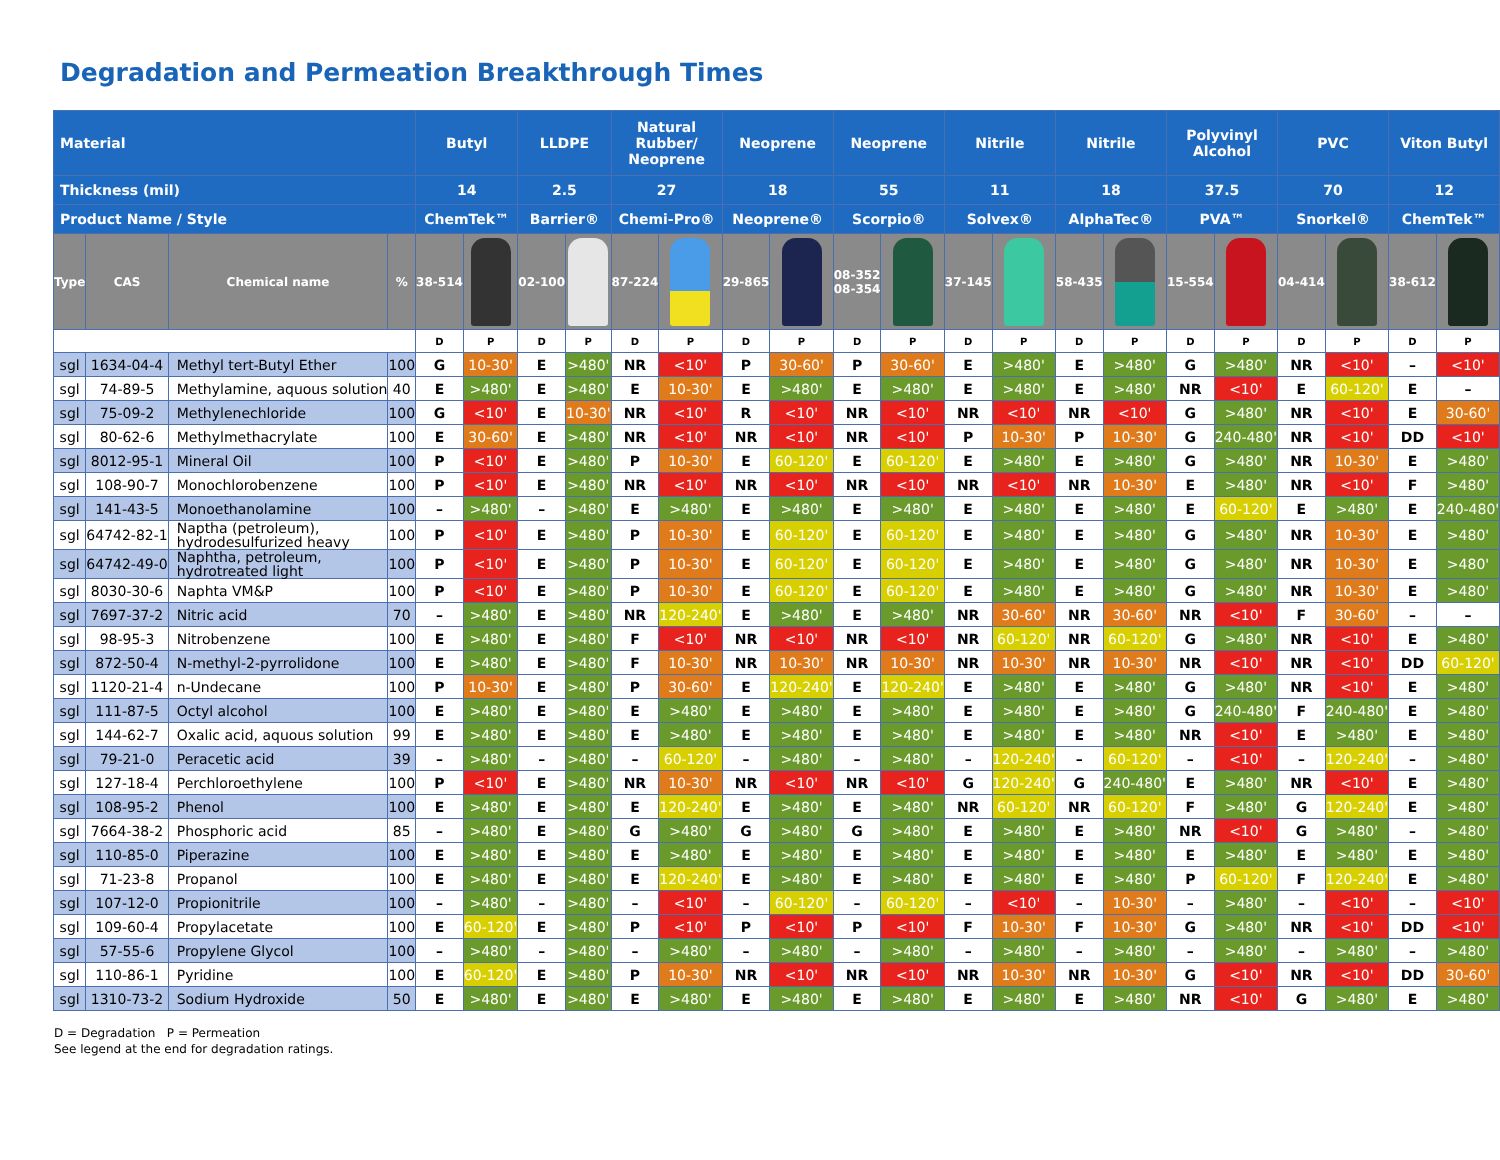Degradation and Permeation Breakthrough Times
| Material | | | | Butyl | | LLDPE | | Natural Rubber/ Neoprene | | Neoprene | | Neoprene | | Nitrile | | Nitrile | | Polyvinyl Alcohol | | PVC | | Viton Butyl | |
| --- | --- | --- | --- | --- | --- | --- | --- | --- | --- | --- | --- | --- | --- | --- | --- | --- | --- | --- | --- | --- | --- | --- | --- |
| Thickness (mil) | | | | 14 | | 2.5 | | 27 | | 18 | | 55 | | 11 | | 18 | | 37.5 | | 70 | | 12 | |
| Product Name / Style | | | | ChemTek™ | | Barrier® | | Chemi-Pro® | | Neoprene® | | Scorpio® | | Solvex® | | AlphaTec® | | PVA™ | | Snorkel® | | ChemTek™ | |
| Type | CAS | Chemical name | % | 38-514 | | 02-100 | | 87-224 | | 29-865 | | 08-352 08-354 | | 37-145 | | 58-435 | | 15-554 | | 04-414 | | 38-612 | |
| | | | | D | P | D | P | D | P | D | P | D | P | D | P | D | P | D | P | D | P | D | P |
| sgl | 1634-04-4 | Methyl tert-Butyl Ether | 100 | G | 10-30' | E | >480' | NR | <10' | P | 30-60' | P | 30-60' | E | >480' | E | >480' | G | >480' | NR | <10' | – | <10' |
| sgl | 74-89-5 | Methylamine, aquous solution | 40 | E | >480' | E | >480' | E | 10-30' | E | >480' | E | >480' | E | >480' | E | >480' | NR | <10' | E | 60-120' | E | – |
| sgl | 75-09-2 | Methylenechloride | 100 | G | <10' | E | 10-30' | NR | <10' | R | <10' | NR | <10' | NR | <10' | NR | <10' | G | >480' | NR | <10' | E | 30-60' |
| sgl | 80-62-6 | Methylmethacrylate | 100 | E | 30-60' | E | >480' | NR | <10' | NR | <10' | NR | <10' | P | 10-30' | P | 10-30' | G | 240-480' | NR | <10' | DD | <10' |
| sgl | 8012-95-1 | Mineral Oil | 100 | P | <10' | E | >480' | P | 10-30' | E | 60-120' | E | 60-120' | E | >480' | E | >480' | G | >480' | NR | 10-30' | E | >480' |
| sgl | 108-90-7 | Monochlorobenzene | 100 | P | <10' | E | >480' | NR | <10' | NR | <10' | NR | <10' | NR | <10' | NR | 10-30' | E | >480' | NR | <10' | F | >480' |
| sgl | 141-43-5 | Monoethanolamine | 100 | – | >480' | – | >480' | E | >480' | E | >480' | E | >480' | E | >480' | E | >480' | E | 60-120' | E | >480' | E | 240-480' |
| sgl | 64742-82-1 | Naptha (petroleum), hydrodesulfurized heavy | 100 | P | <10' | E | >480' | P | 10-30' | E | 60-120' | E | 60-120' | E | >480' | E | >480' | G | >480' | NR | 10-30' | E | >480' |
| sgl | 64742-49-0 | Naphtha, petroleum, hydrotreated light | 100 | P | <10' | E | >480' | P | 10-30' | E | 60-120' | E | 60-120' | E | >480' | E | >480' | G | >480' | NR | 10-30' | E | >480' |
| sgl | 8030-30-6 | Naphta VM&P | 100 | P | <10' | E | >480' | P | 10-30' | E | 60-120' | E | 60-120' | E | >480' | E | >480' | G | >480' | NR | 10-30' | E | >480' |
| sgl | 7697-37-2 | Nitric acid | 70 | – | >480' | E | >480' | NR | 120-240' | E | >480' | E | >480' | NR | 30-60' | NR | 30-60' | NR | <10' | F | 30-60' | – | – |
| sgl | 98-95-3 | Nitrobenzene | 100 | E | >480' | E | >480' | F | <10' | NR | <10' | NR | <10' | NR | 60-120' | NR | 60-120' | G | >480' | NR | <10' | E | >480' |
| sgl | 872-50-4 | N-methyl-2-pyrrolidone | 100 | E | >480' | E | >480' | F | 10-30' | NR | 10-30' | NR | 10-30' | NR | 10-30' | NR | 10-30' | NR | <10' | NR | <10' | DD | 60-120' |
| sgl | 1120-21-4 | n-Undecane | 100 | P | 10-30' | E | >480' | P | 30-60' | E | 120-240' | E | 120-240' | E | >480' | E | >480' | G | >480' | NR | <10' | E | >480' |
| sgl | 111-87-5 | Octyl alcohol | 100 | E | >480' | E | >480' | E | >480' | E | >480' | E | >480' | E | >480' | E | >480' | G | 240-480' | F | 240-480' | E | >480' |
| sgl | 144-62-7 | Oxalic acid, aquous solution | 99 | E | >480' | E | >480' | E | >480' | E | >480' | E | >480' | E | >480' | E | >480' | NR | <10' | E | >480' | E | >480' |
| sgl | 79-21-0 | Peracetic acid | 39 | – | >480' | – | >480' | – | 60-120' | – | >480' | – | >480' | – | 120-240' | – | 60-120' | – | <10' | – | 120-240' | – | >480' |
| sgl | 127-18-4 | Perchloroethylene | 100 | P | <10' | E | >480' | NR | 10-30' | NR | <10' | NR | <10' | G | 120-240' | G | 240-480' | E | >480' | NR | <10' | E | >480' |
| sgl | 108-95-2 | Phenol | 100 | E | >480' | E | >480' | E | 120-240' | E | >480' | E | >480' | NR | 60-120' | NR | 60-120' | F | >480' | G | 120-240' | E | >480' |
| sgl | 7664-38-2 | Phosphoric acid | 85 | – | >480' | E | >480' | G | >480' | G | >480' | G | >480' | E | >480' | E | >480' | NR | <10' | G | >480' | – | >480' |
| sgl | 110-85-0 | Piperazine | 100 | E | >480' | E | >480' | E | >480' | E | >480' | E | >480' | E | >480' | E | >480' | E | >480' | E | >480' | E | >480' |
| sgl | 71-23-8 | Propanol | 100 | E | >480' | E | >480' | E | 120-240' | E | >480' | E | >480' | E | >480' | E | >480' | P | 60-120' | F | 120-240' | E | >480' |
| sgl | 107-12-0 | Propionitrile | 100 | – | >480' | – | >480' | – | <10' | – | 60-120' | – | 60-120' | – | <10' | – | 10-30' | – | >480' | – | <10' | – | <10' |
| sgl | 109-60-4 | Propylacetate | 100 | E | 60-120' | E | >480' | P | <10' | P | <10' | P | <10' | F | 10-30' | F | 10-30' | G | >480' | NR | <10' | DD | <10' |
| sgl | 57-55-6 | Propylene Glycol | 100 | – | >480' | – | >480' | – | >480' | – | >480' | – | >480' | – | >480' | – | >480' | – | >480' | – | >480' | – | >480' |
| sgl | 110-86-1 | Pyridine | 100 | E | 60-120' | E | >480' | P | 10-30' | NR | <10' | NR | <10' | NR | 10-30' | NR | 10-30' | G | <10' | NR | <10' | DD | 30-60' |
| sgl | 1310-73-2 | Sodium Hydroxide | 50 | E | >480' | E | >480' | E | >480' | E | >480' | E | >480' | E | >480' | E | >480' | NR | <10' | G | >480' | E | >480' |
D = Degradation P = Permeation
See legend at the end for degradation ratings.